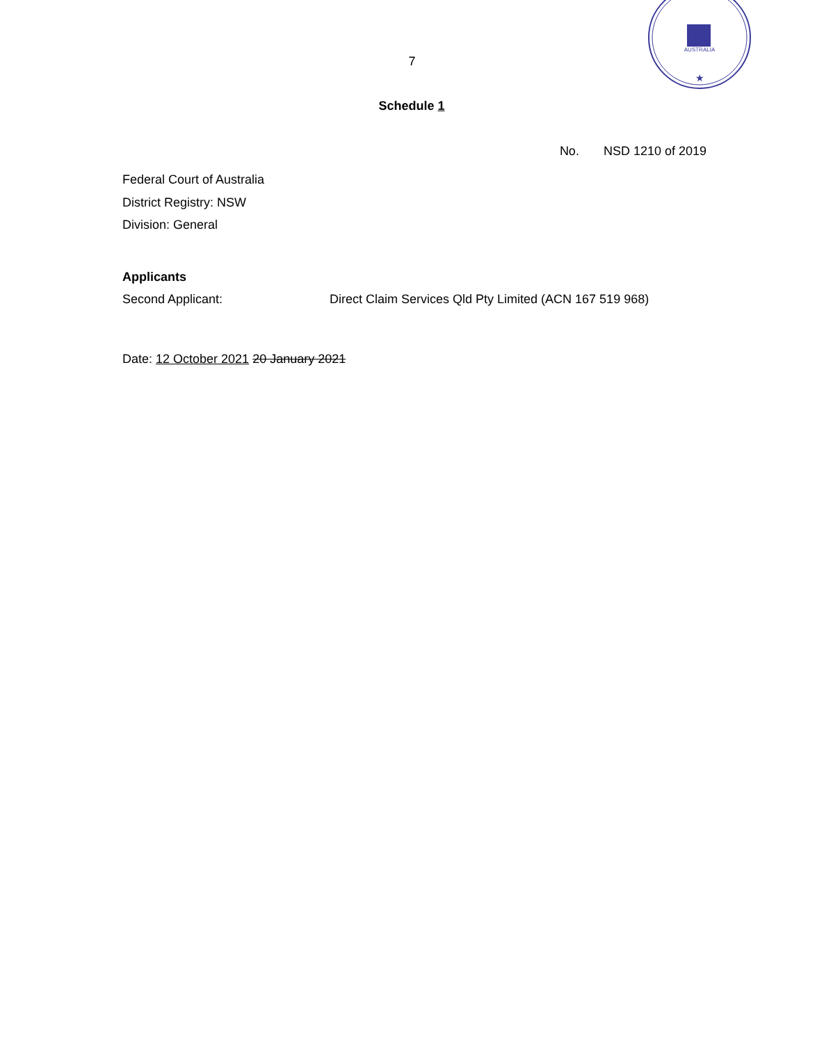AUSTRALIA
★
7
Schedule 1
No. NSD 1210 of 2019
Federal Court of Australia
District Registry: NSW
Division: General
Applicants
Second Applicant: Direct Claim Services Qld Pty Limited (ACN 167 519 968)
Date: 12 October 2021 20 January 2021